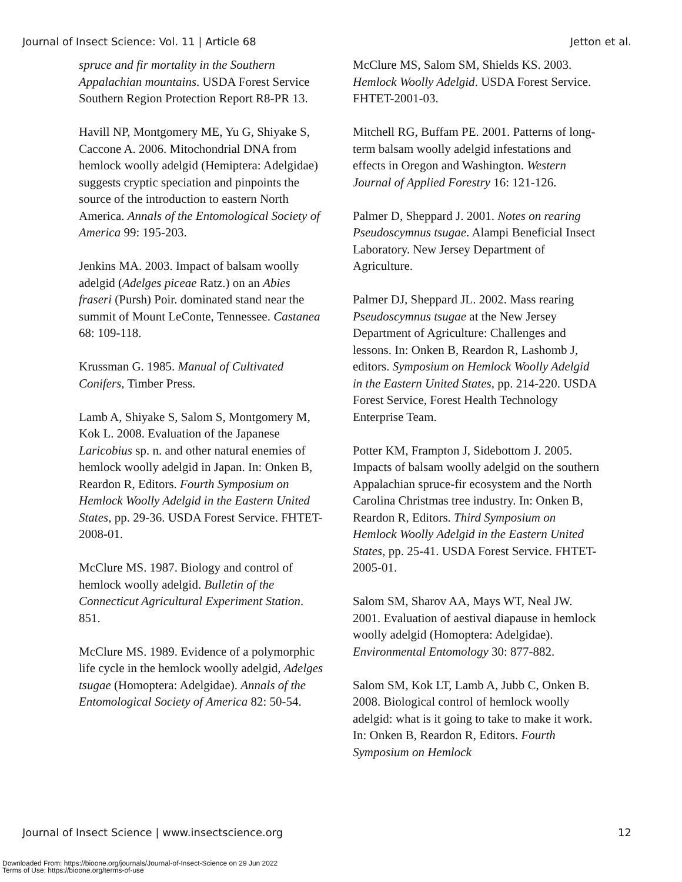Journal of Insect Science: Vol. 11 | Article 68 Jetton et al.
spruce and fir mortality in the Southern Appalachian mountains. USDA Forest Service Southern Region Protection Report R8-PR 13.
Havill NP, Montgomery ME, Yu G, Shiyake S, Caccone A. 2006. Mitochondrial DNA from hemlock woolly adelgid (Hemiptera: Adelgidae) suggests cryptic speciation and pinpoints the source of the introduction to eastern North America. Annals of the Entomological Society of America 99: 195-203.
Jenkins MA. 2003. Impact of balsam woolly adelgid (Adelges piceae Ratz.) on an Abies fraseri (Pursh) Poir. dominated stand near the summit of Mount LeConte, Tennessee. Castanea 68: 109-118.
Krussman G. 1985. Manual of Cultivated Conifers, Timber Press.
Lamb A, Shiyake S, Salom S, Montgomery M, Kok L. 2008. Evaluation of the Japanese Laricobius sp. n. and other natural enemies of hemlock woolly adelgid in Japan. In: Onken B, Reardon R, Editors. Fourth Symposium on Hemlock Woolly Adelgid in the Eastern United States, pp. 29-36. USDA Forest Service. FHTET-2008-01.
McClure MS. 1987. Biology and control of hemlock woolly adelgid. Bulletin of the Connecticut Agricultural Experiment Station. 851.
McClure MS. 1989. Evidence of a polymorphic life cycle in the hemlock woolly adelgid, Adelges tsugae (Homoptera: Adelgidae). Annals of the Entomological Society of America 82: 50-54.
McClure MS, Salom SM, Shields KS. 2003. Hemlock Woolly Adelgid. USDA Forest Service. FHTET-2001-03.
Mitchell RG, Buffam PE. 2001. Patterns of long-term balsam woolly adelgid infestations and effects in Oregon and Washington. Western Journal of Applied Forestry 16: 121-126.
Palmer D, Sheppard J. 2001. Notes on rearing Pseudoscymnus tsugae. Alampi Beneficial Insect Laboratory. New Jersey Department of Agriculture.
Palmer DJ, Sheppard JL. 2002. Mass rearing Pseudoscymnus tsugae at the New Jersey Department of Agriculture: Challenges and lessons. In: Onken B, Reardon R, Lashomb J, editors. Symposium on Hemlock Woolly Adelgid in the Eastern United States, pp. 214-220. USDA Forest Service, Forest Health Technology Enterprise Team.
Potter KM, Frampton J, Sidebottom J. 2005. Impacts of balsam woolly adelgid on the southern Appalachian spruce-fir ecosystem and the North Carolina Christmas tree industry. In: Onken B, Reardon R, Editors. Third Symposium on Hemlock Woolly Adelgid in the Eastern United States, pp. 25-41. USDA Forest Service. FHTET-2005-01.
Salom SM, Sharov AA, Mays WT, Neal JW. 2001. Evaluation of aestival diapause in hemlock woolly adelgid (Homoptera: Adelgidae). Environmental Entomology 30: 877-882.
Salom SM, Kok LT, Lamb A, Jubb C, Onken B. 2008. Biological control of hemlock woolly adelgid: what is it going to take to make it work. In: Onken B, Reardon R, Editors. Fourth Symposium on Hemlock
Journal of Insect Science | www.insectscience.org 12
Downloaded From: https://bioone.org/journals/Journal-of-Insect-Science on 29 Jun 2022
Terms of Use: https://bioone.org/terms-of-use